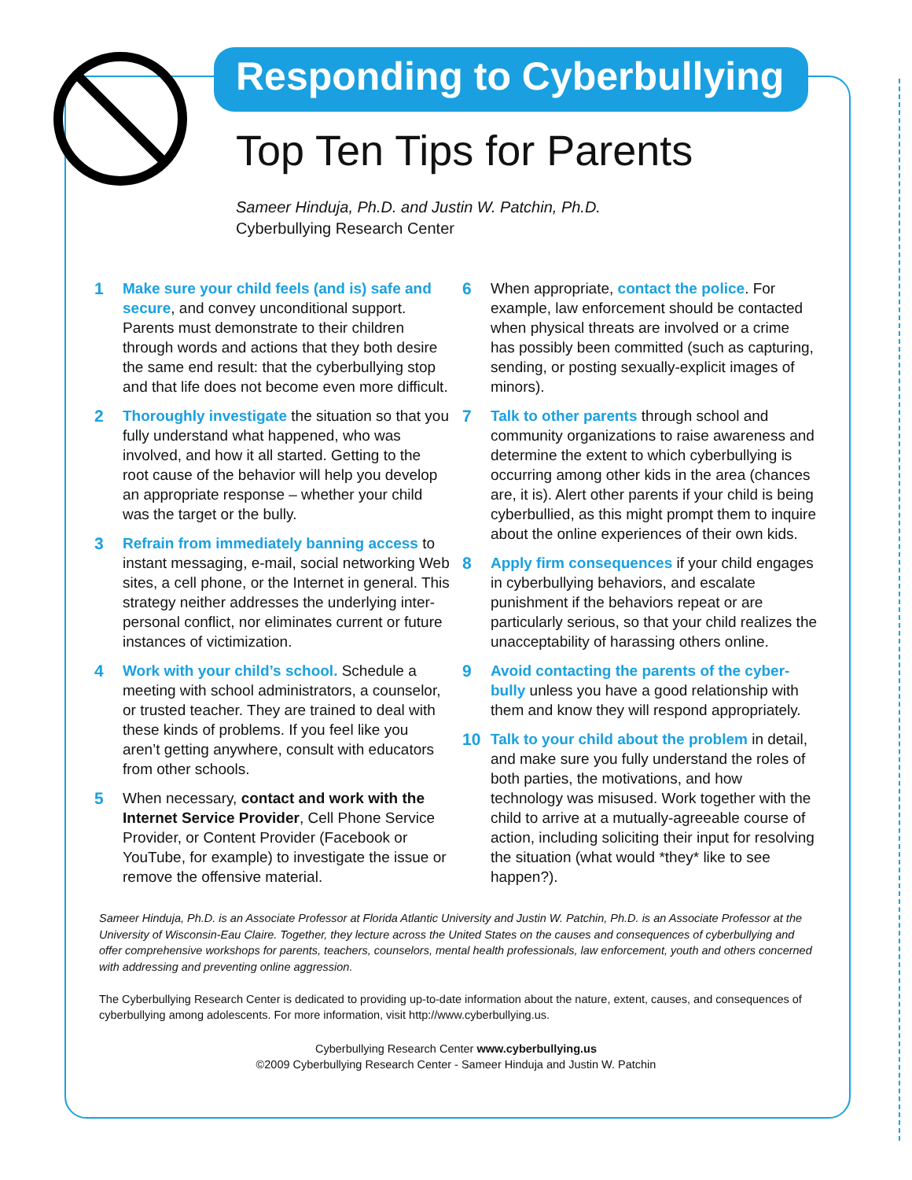Responding to Cyberbullying
Top Ten Tips for Parents
Sameer Hinduja, Ph.D. and Justin W. Patchin, Ph.D.
Cyberbullying Research Center
1 Make sure your child feels (and is) safe and secure, and convey unconditional support. Parents must demonstrate to their children through words and actions that they both desire the same end result: that the cyberbullying stop and that life does not become even more difficult.
2 Thoroughly investigate the situation so that you fully understand what happened, who was involved, and how it all started. Getting to the root cause of the behavior will help you develop an appropriate response – whether your child was the target or the bully.
3 Refrain from immediately banning access to instant messaging, e-mail, social networking Web sites, a cell phone, or the Internet in general. This strategy neither addresses the underlying inter-personal conflict, nor eliminates current or future instances of victimization.
4 Work with your child’s school. Schedule a meeting with school administrators, a counselor, or trusted teacher. They are trained to deal with these kinds of problems. If you feel like you aren’t getting anywhere, consult with educators from other schools.
5 When necessary, contact and work with the Internet Service Provider, Cell Phone Service Provider, or Content Provider (Facebook or YouTube, for example) to investigate the issue or remove the offensive material.
6 When appropriate, contact the police. For example, law enforcement should be contacted when physical threats are involved or a crime has possibly been committed (such as capturing, sending, or posting sexually-explicit images of minors).
7 Talk to other parents through school and community organizations to raise awareness and determine the extent to which cyberbullying is occurring among other kids in the area (chances are, it is). Alert other parents if your child is being cyberbullied, as this might prompt them to inquire about the online experiences of their own kids.
8 Apply firm consequences if your child engages in cyberbullying behaviors, and escalate punishment if the behaviors repeat or are particularly serious, so that your child realizes the unacceptability of harassing others online.
9 Avoid contacting the parents of the cyber-bully unless you have a good relationship with them and know they will respond appropriately.
10 Talk to your child about the problem in detail, and make sure you fully understand the roles of both parties, the motivations, and how technology was misused. Work together with the child to arrive at a mutually-agreeable course of action, including soliciting their input for resolving the situation (what would *they* like to see happen?).
Sameer Hinduja, Ph.D. is an Associate Professor at Florida Atlantic University and Justin W. Patchin, Ph.D. is an Associate Professor at the University of Wisconsin-Eau Claire. Together, they lecture across the United States on the causes and consequences of cyberbullying and offer comprehensive workshops for parents, teachers, counselors, mental health professionals, law enforcement, youth and others concerned with addressing and preventing online aggression.
The Cyberbullying Research Center is dedicated to providing up-to-date information about the nature, extent, causes, and consequences of cyberbullying among adolescents. For more information, visit http://www.cyberbullying.us.
Cyberbullying Research Center www.cyberbullying.us
©2009 Cyberbullying Research Center - Sameer Hinduja and Justin W. Patchin